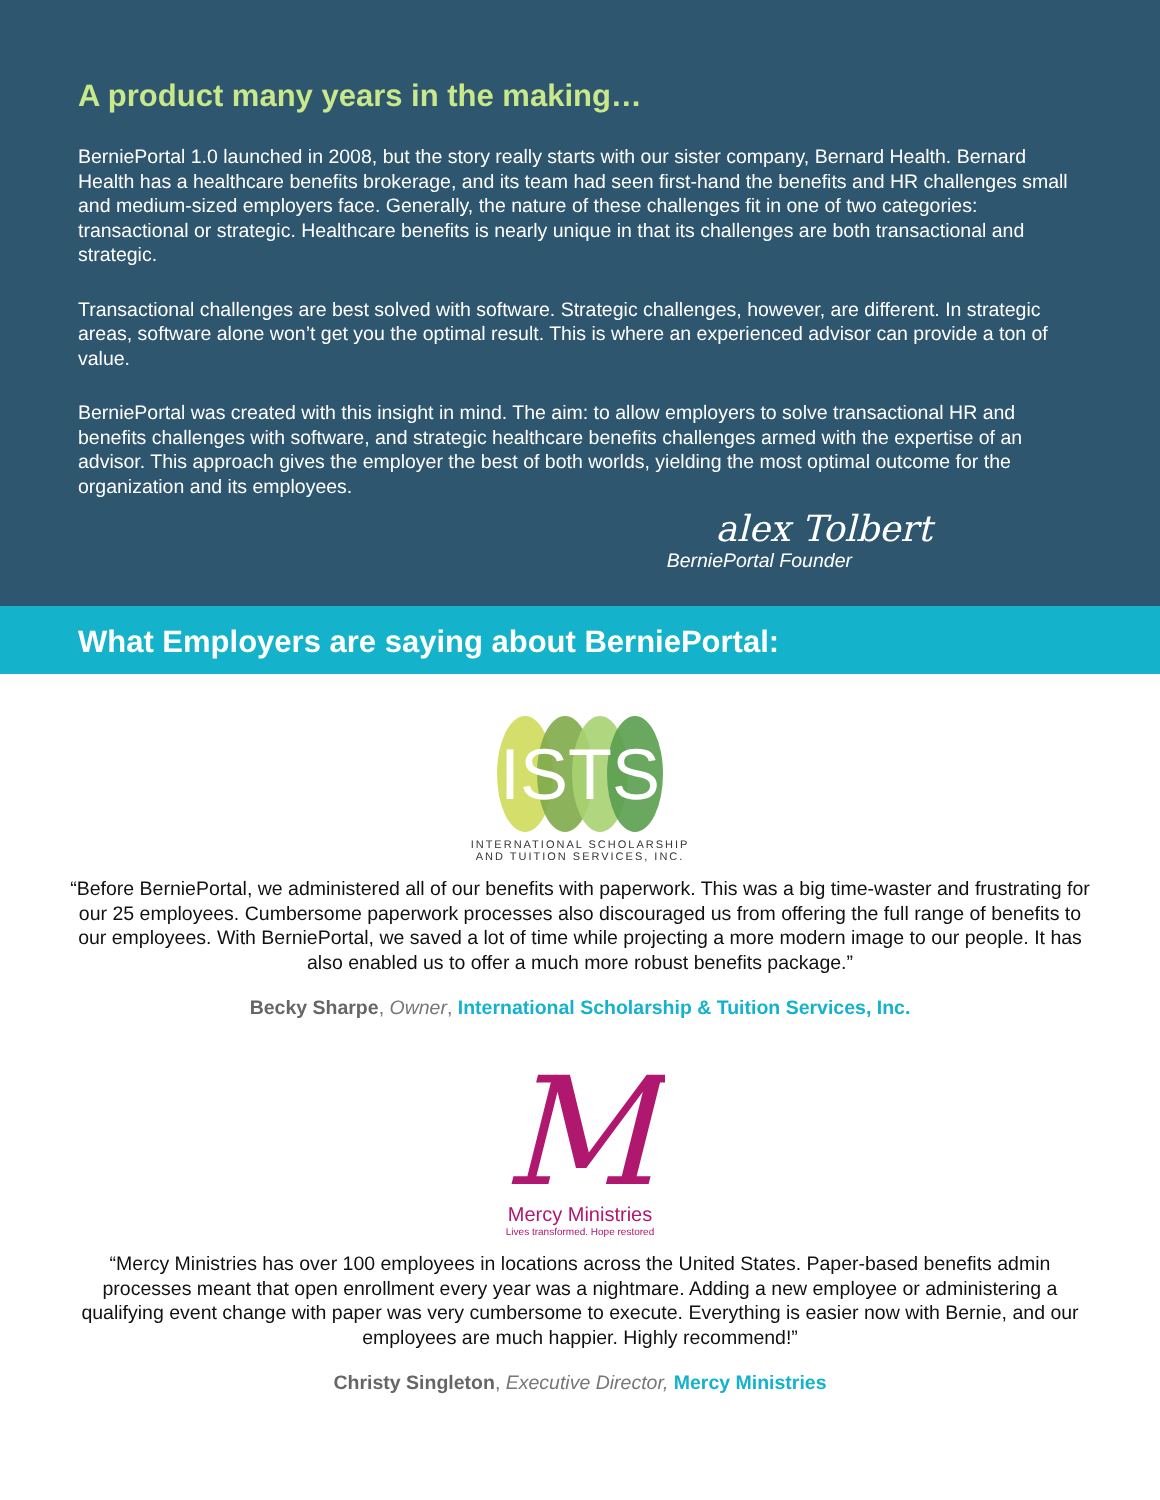A product many years in the making…
BerniePortal 1.0 launched in 2008, but the story really starts with our sister company, Bernard Health. Bernard Health has a healthcare benefits brokerage, and its team had seen first-hand the benefits and HR challenges small and medium-sized employers face. Generally, the nature of these challenges fit in one of two categories: transactional or strategic. Healthcare benefits is nearly unique in that its challenges are both transactional and strategic.
Transactional challenges are best solved with software. Strategic challenges, however, are different. In strategic areas, software alone won’t get you the optimal result. This is where an experienced advisor can provide a ton of value.
BerniePortal was created with this insight in mind. The aim: to allow employers to solve transactional HR and benefits challenges with software, and strategic healthcare benefits challenges armed with the expertise of an advisor. This approach gives the employer the best of both worlds, yielding the most optimal outcome for the organization and its employees.
alex Tolbert
BerniePortal Founder
What Employers are saying about BerniePortal:
ISTS
INTERNATIONAL SCHOLARSHIP
AND TUITION SERVICES, INC.
“Before BerniePortal, we administered all of our benefits with paperwork. This was a big time-waster and frustrating for our 25 employees. Cumbersome paperwork processes also discouraged us from offering the full range of benefits to our employees. With BerniePortal, we saved a lot of time while projecting a more modern image to our people. It has also enabled us to offer a much more robust benefits package.”
Becky Sharpe, Owner, International Scholarship & Tuition Services, Inc.
M
Mercy Ministries
Lives transformed. Hope restored
“Mercy Ministries has over 100 employees in locations across the United States. Paper-based benefits admin processes meant that open enrollment every year was a nightmare. Adding a new employee or administering a qualifying event change with paper was very cumbersome to execute. Everything is easier now with Bernie, and our employees are much happier. Highly recommend!”
Christy Singleton, Executive Director, Mercy Ministries